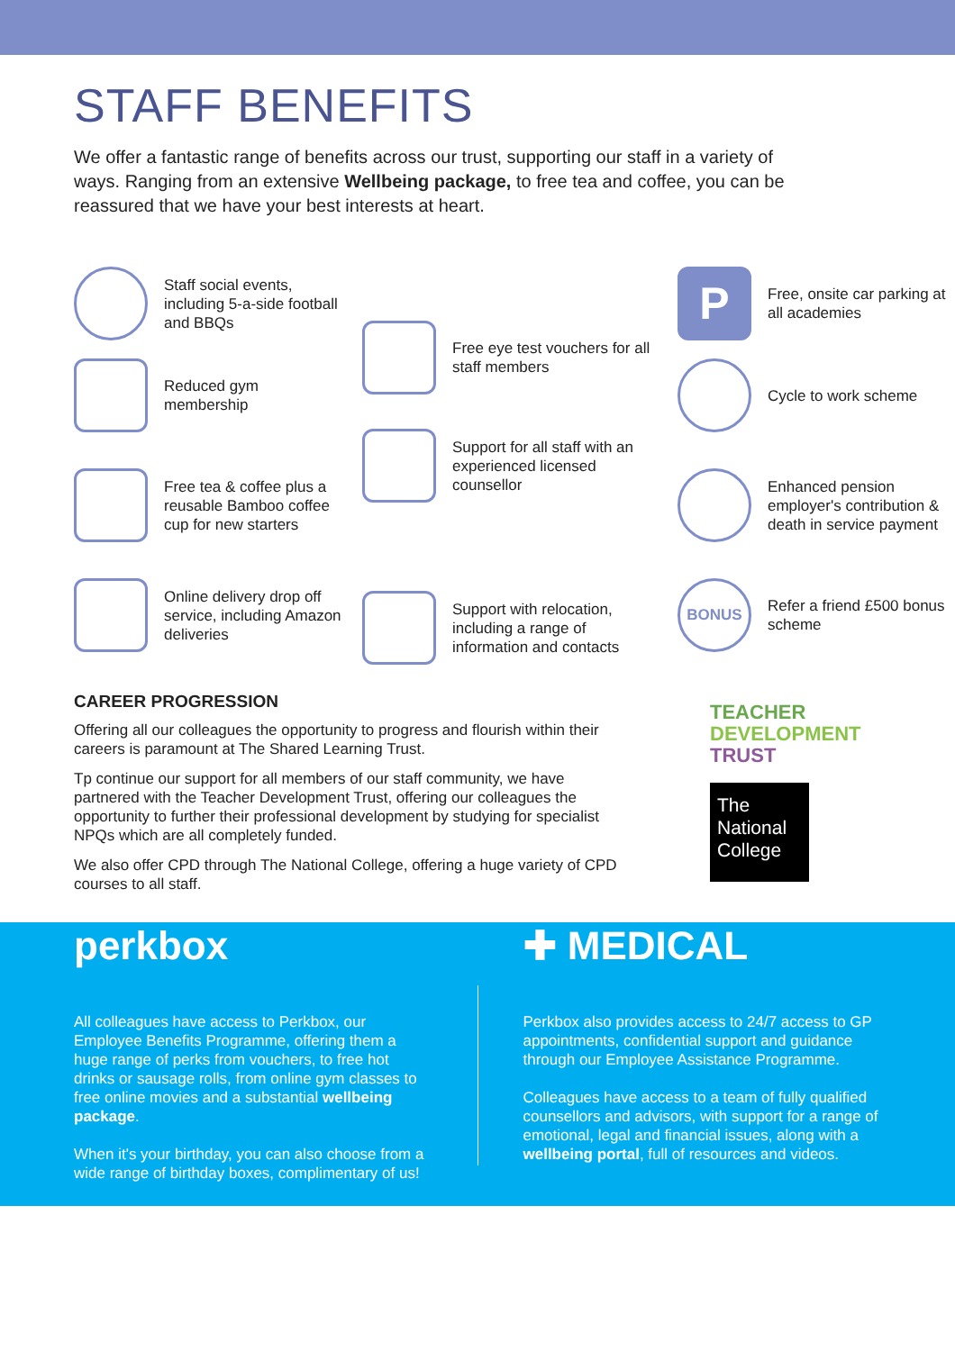STAFF BENEFITS
We offer a fantastic range of benefits across our trust, supporting our staff in a variety of ways. Ranging from an extensive Wellbeing package, to free tea and coffee, you can be reassured that we have your best interests at heart.
Staff social events, including 5-a-side football and BBQs
Reduced gym membership
Free tea & coffee plus a reusable Bamboo coffee cup for new starters
Online delivery drop off service, including Amazon deliveries
Free eye test vouchers for all staff members
Support for all staff with an experienced licensed counsellor
Support with relocation, including a range of information and contacts
P Free, onsite car parking at all academies
Cycle to work scheme
Enhanced pension employer's contribution & death in service payment
BONUS Refer a friend £500 bonus scheme
CAREER PROGRESSION
Offering all our colleagues the opportunity to progress and flourish within their careers is paramount at The Shared Learning Trust.
Tp continue our support for all members of our staff community, we have partnered with the Teacher Development Trust, offering our colleagues the opportunity to further their professional development by studying for specialist NPQs which are all completely funded.
We also offer CPD through The National College, offering a huge variety of CPD courses to all staff.
TEACHER
DEVELOPMENT
TRUST
The National College
perkbox
All colleagues have access to Perkbox, our Employee Benefits Programme, offering them a huge range of perks from vouchers, to free hot drinks or sausage rolls, from online gym classes to free online movies and a substantial wellbeing package.
When it's your birthday, you can also choose from a wide range of birthday boxes, complimentary of us!
✚ MEDICAL
Perkbox also provides access to 24/7 access to GP appointments, confidential support and guidance through our Employee Assistance Programme.
Colleagues have access to a team of fully qualified counsellors and advisors, with support for a range of emotional, legal and financial issues, along with a wellbeing portal, full of resources and videos.